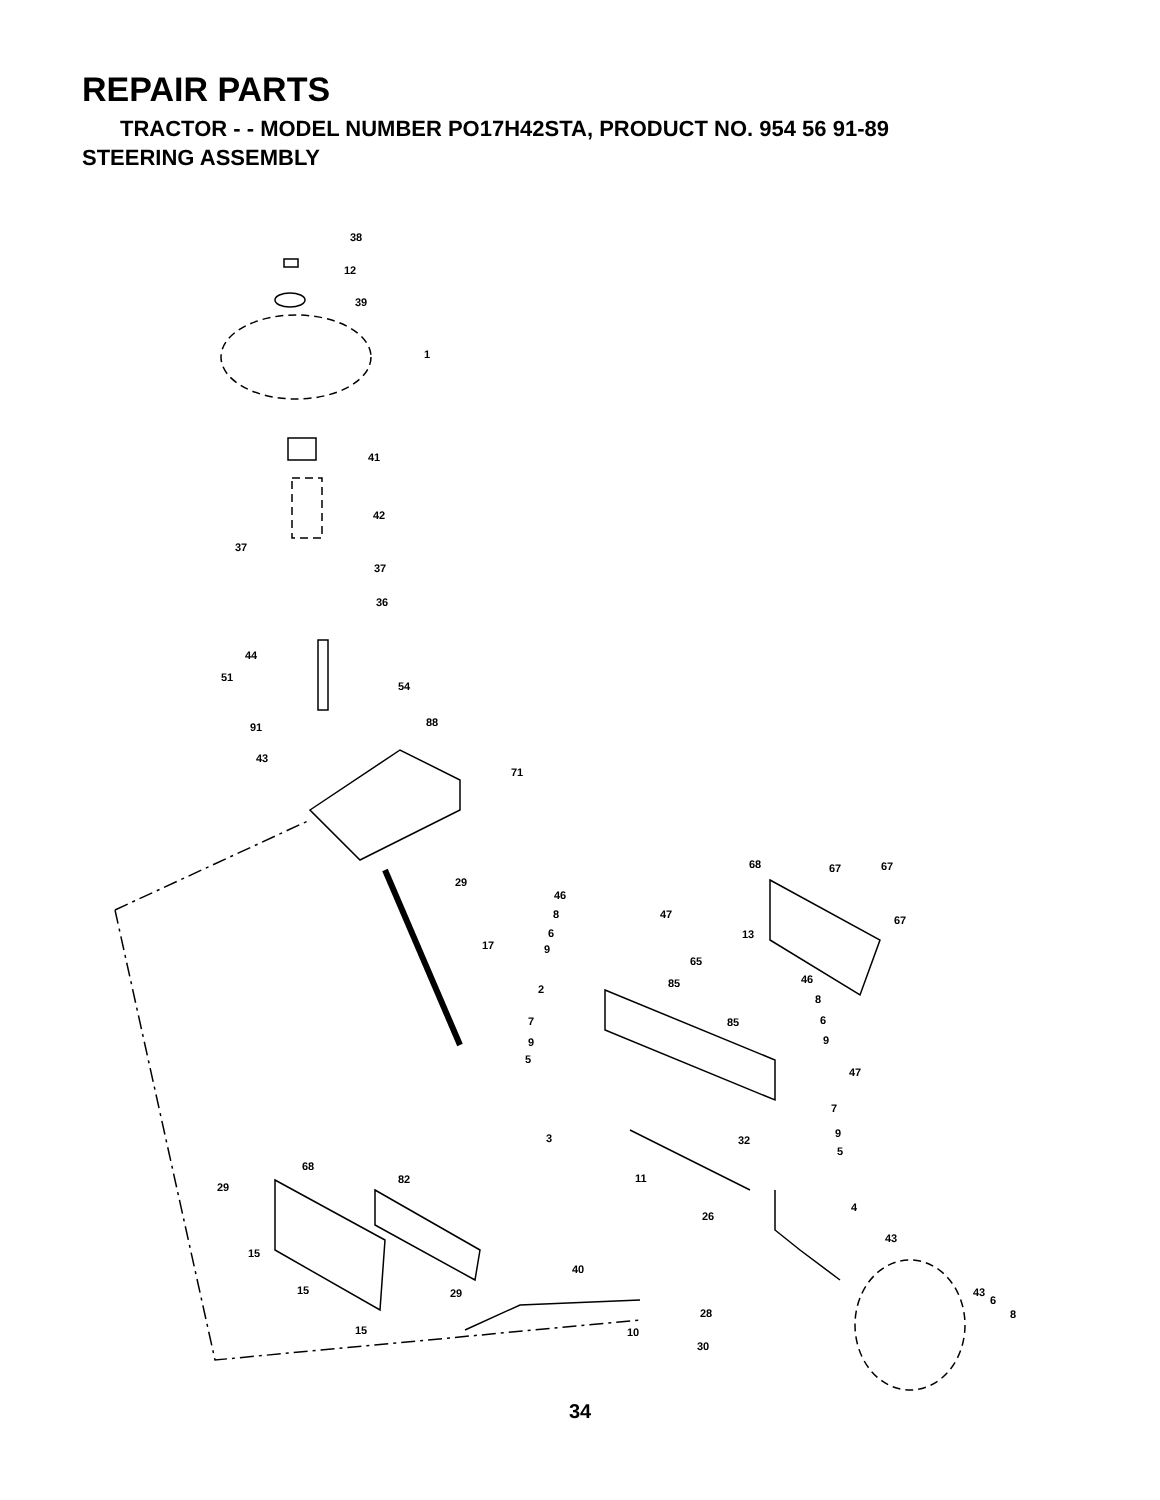REPAIR PARTS
TRACTOR - - MODEL NUMBER PO17H42STA, PRODUCT NO. 954 56 91-89
STEERING ASSEMBLY
38
12
39
1
41
42
37
37
36
44
51
54
91
88
43
71
29
17
68
67
67
67
46
8
47
6
9
13
65
85
2
46
8
85
6
7
9
9
5
47
7
3
32
9
5
68
82
11
29
4
26
43
15
40
15
29
43
6
8
28
15
10
30
34